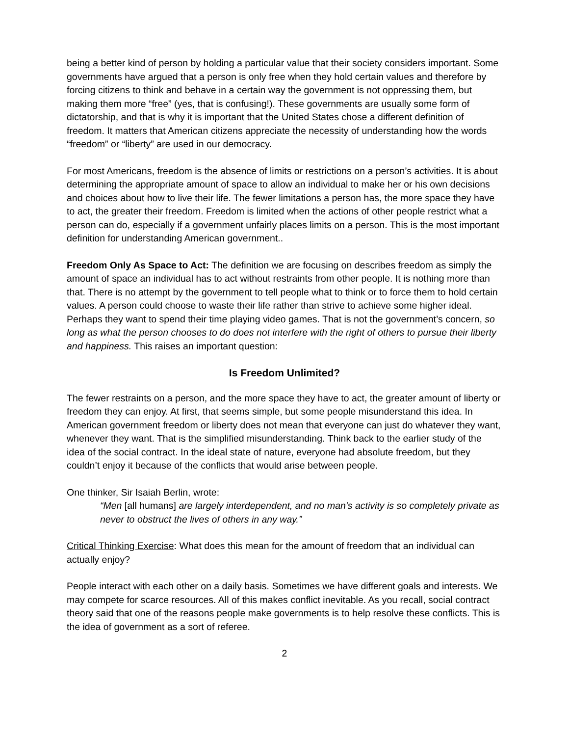being a better kind of person by holding a particular value that their society considers important. Some governments have argued that a person is only free when they hold certain values and therefore by forcing citizens to think and behave in a certain way the government is not oppressing them, but making them more “free” (yes, that is confusing!). These governments are usually some form of dictatorship, and that is why it is important that the United States chose a different definition of freedom. It matters that American citizens appreciate the necessity of understanding how the words “freedom” or “liberty” are used in our democracy.
For most Americans, freedom is the absence of limits or restrictions on a person’s activities. It is about determining the appropriate amount of space to allow an individual to make her or his own decisions and choices about how to live their life. The fewer limitations a person has, the more space they have to act, the greater their freedom. Freedom is limited when the actions of other people restrict what a person can do, especially if a government unfairly places limits on a person. This is the most important definition for understanding American government..
Freedom Only As Space to Act: The definition we are focusing on describes freedom as simply the amount of space an individual has to act without restraints from other people. It is nothing more than that. There is no attempt by the government to tell people what to think or to force them to hold certain values. A person could choose to waste their life rather than strive to achieve some higher ideal. Perhaps they want to spend their time playing video games. That is not the government’s concern, so long as what the person chooses to do does not interfere with the right of others to pursue their liberty and happiness. This raises an important question:
Is Freedom Unlimited?
The fewer restraints on a person, and the more space they have to act, the greater amount of liberty or freedom they can enjoy. At first, that seems simple, but some people misunderstand this idea. In American government freedom or liberty does not mean that everyone can just do whatever they want, whenever they want. That is the simplified misunderstanding. Think back to the earlier study of the idea of the social contract. In the ideal state of nature, everyone had absolute freedom, but they couldn’t enjoy it because of the conflicts that would arise between people.
One thinker, Sir Isaiah Berlin, wrote:
“Men [all humans] are largely interdependent, and no man’s activity is so completely private as never to obstruct the lives of others in any way.”
Critical Thinking Exercise: What does this mean for the amount of freedom that an individual can actually enjoy?
People interact with each other on a daily basis. Sometimes we have different goals and interests. We may compete for scarce resources. All of this makes conflict inevitable. As you recall, social contract theory said that one of the reasons people make governments is to help resolve these conflicts. This is the idea of government as a sort of referee.
2